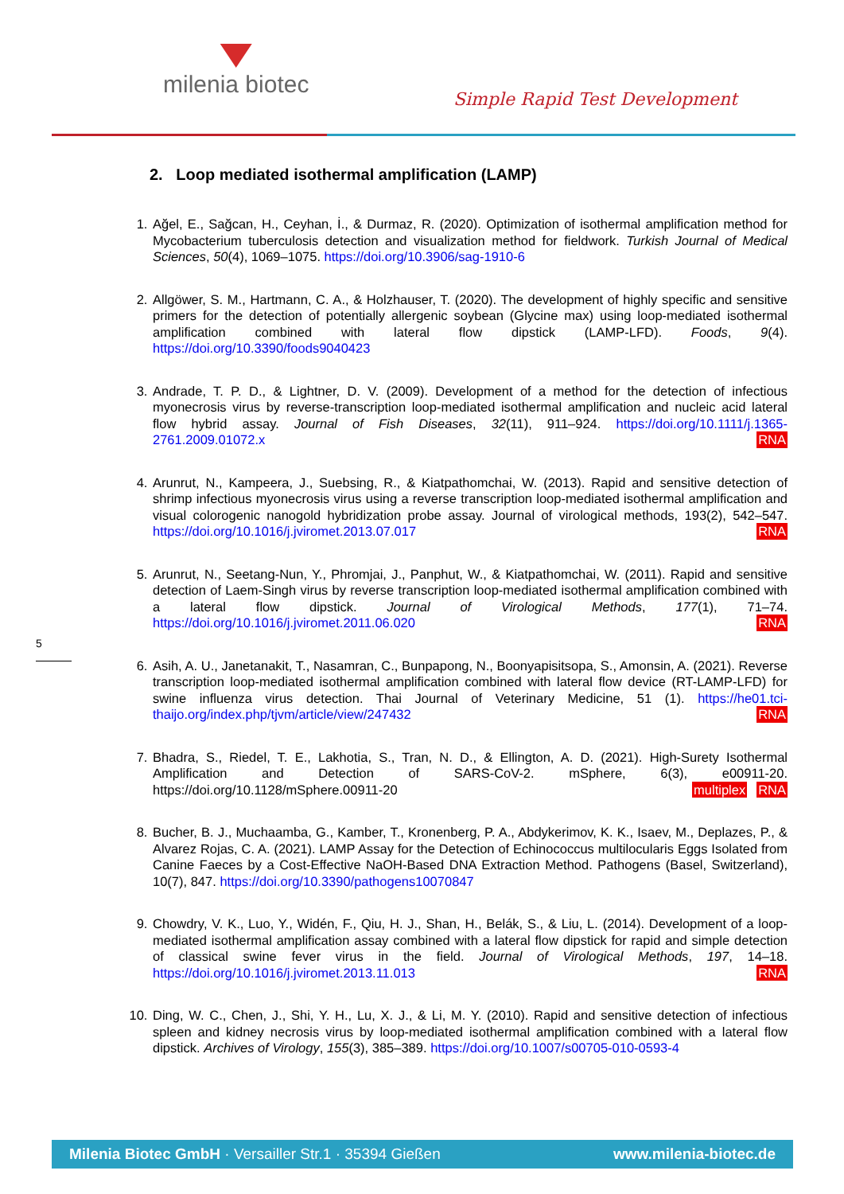milenia biotec
Simple Rapid Test Development
2. Loop mediated isothermal amplification (LAMP)
1. Ağel, E., Sağcan, H., Ceyhan, İ., & Durmaz, R. (2020). Optimization of isothermal amplification method for Mycobacterium tuberculosis detection and visualization method for fieldwork. Turkish Journal of Medical Sciences, 50(4), 1069–1075. https://doi.org/10.3906/sag-1910-6
2. Allgöwer, S. M., Hartmann, C. A., & Holzhauser, T. (2020). The development of highly specific and sensitive primers for the detection of potentially allergenic soybean (Glycine max) using loop-mediated isothermal amplification combined with lateral flow dipstick (LAMP-LFD). Foods, 9(4). https://doi.org/10.3390/foods9040423
3. Andrade, T. P. D., & Lightner, D. V. (2009). Development of a method for the detection of infectious myonecrosis virus by reverse-transcription loop-mediated isothermal amplification and nucleic acid lateral flow hybrid assay. Journal of Fish Diseases, 32(11), 911–924. https://doi.org/10.1111/j.1365-2761.2009.01072.x RNA
4. Arunrut, N., Kampeera, J., Suebsing, R., & Kiatpathomchai, W. (2013). Rapid and sensitive detection of shrimp infectious myonecrosis virus using a reverse transcription loop-mediated isothermal amplification and visual colorogenic nanogold hybridization probe assay. Journal of virological methods, 193(2), 542–547. https://doi.org/10.1016/j.jviromet.2013.07.017 RNA
5. Arunrut, N., Seetang-Nun, Y., Phromjai, J., Panphut, W., & Kiatpathomchai, W. (2011). Rapid and sensitive detection of Laem-Singh virus by reverse transcription loop-mediated isothermal amplification combined with a lateral flow dipstick. Journal of Virological Methods, 177(1), 71–74. https://doi.org/10.1016/j.jviromet.2011.06.020 RNA
6. Asih, A. U., Janetanakit, T., Nasamran, C., Bunpapong, N., Boonyapisitsopa, S., Amonsin, A. (2021). Reverse transcription loop-mediated isothermal amplification combined with lateral flow device (RT-LAMP-LFD) for swine influenza virus detection. Thai Journal of Veterinary Medicine, 51 (1). https://he01.tci-thaijo.org/index.php/tjvm/article/view/247432 RNA
7. Bhadra, S., Riedel, T. E., Lakhotia, S., Tran, N. D., & Ellington, A. D. (2021). High-Surety Isothermal Amplification and Detection of SARS-CoV-2. mSphere, 6(3), e00911-20. https://doi.org/10.1128/mSphere.00911-20 RNA multiplex
8. Bucher, B. J., Muchaamba, G., Kamber, T., Kronenberg, P. A., Abdykerimov, K. K., Isaev, M., Deplazes, P., & Alvarez Rojas, C. A. (2021). LAMP Assay for the Detection of Echinococcus multilocularis Eggs Isolated from Canine Faeces by a Cost-Effective NaOH-Based DNA Extraction Method. Pathogens (Basel, Switzerland), 10(7), 847. https://doi.org/10.3390/pathogens10070847
9. Chowdry, V. K., Luo, Y., Widén, F., Qiu, H. J., Shan, H., Belák, S., & Liu, L. (2014). Development of a loop-mediated isothermal amplification assay combined with a lateral flow dipstick for rapid and simple detection of classical swine fever virus in the field. Journal of Virological Methods, 197, 14–18. https://doi.org/10.1016/j.jviromet.2013.11.013 RNA
10. Ding, W. C., Chen, J., Shi, Y. H., Lu, X. J., & Li, M. Y. (2010). Rapid and sensitive detection of infectious spleen and kidney necrosis virus by loop-mediated isothermal amplification combined with a lateral flow dipstick. Archives of Virology, 155(3), 385–389. https://doi.org/10.1007/s00705-010-0593-4
5
Milenia Biotec GmbH · Versailler Str.1 · 35394 Gießen www.milenia-biotec.de